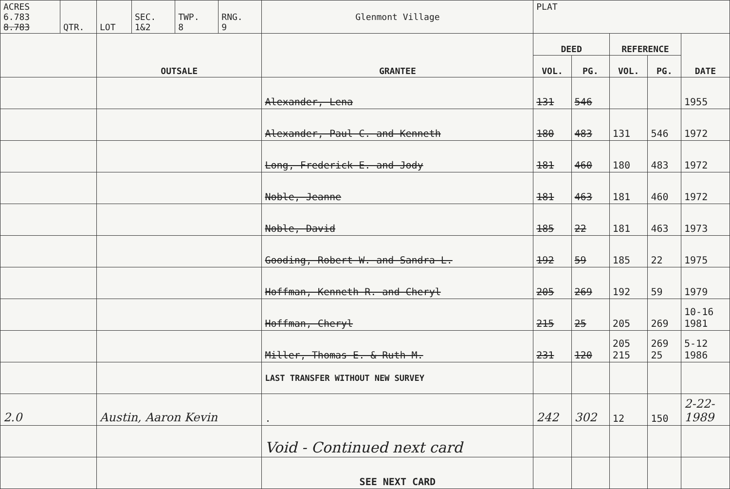| ACRES 6.783 8.783 | QTR. | LOT | SEC. 1&2 | TWP. 8 | RNG. 9 | Glenmont Village | PLAT | | | | |
| | | OUTSALE | | | | GRANTEE | DEED | | REFERENCE | | DATE |
| | | | | | | | VOL. | PG. | VOL. | PG. | |
| | | | | | | Alexander, Lena | 131 | 546 | | | 1955 |
| | | | | | | Alexander, Paul C. and Kenneth | 180 | 483 | 131 | 546 | 1972 |
| | | | | | | Long, Frederick E. and Jody | 181 | 460 | 180 | 483 | 1972 |
| | | | | | | Noble, Jeanne | 181 | 463 | 181 | 460 | 1972 |
| | | | | | | Noble, David | 185 | 22 | 181 | 463 | 1973 |
| | | | | | | Gooding, Robert W. and Sandra L. | 192 | 59 | 185 | 22 | 1975 |
| | | | | | | Hoffman, Kenneth R. and Cheryl | 205 | 269 | 192 | 59 | 1979 |
| | | | | | | Hoffman, Cheryl | 215 | 25 | 205 | 269 | 10-16 1981 |
| | | | | | | Miller, Thomas E. & Ruth M. | 231 | 120 | 205 215 | 269 25 | 5-12 1986 |
| | | | | | | LAST TRANSFER WITHOUT NEW SURVEY | | | | | |
| 2.0 | | Austin, Aaron Kevin | | | | . | 242 | 302 | 12 | 150 | 2-22- 1989 |
| | | | | | | Void - Continued next card | | | | | |
| | | | | | | SEE NEXT CARD | | | | | |